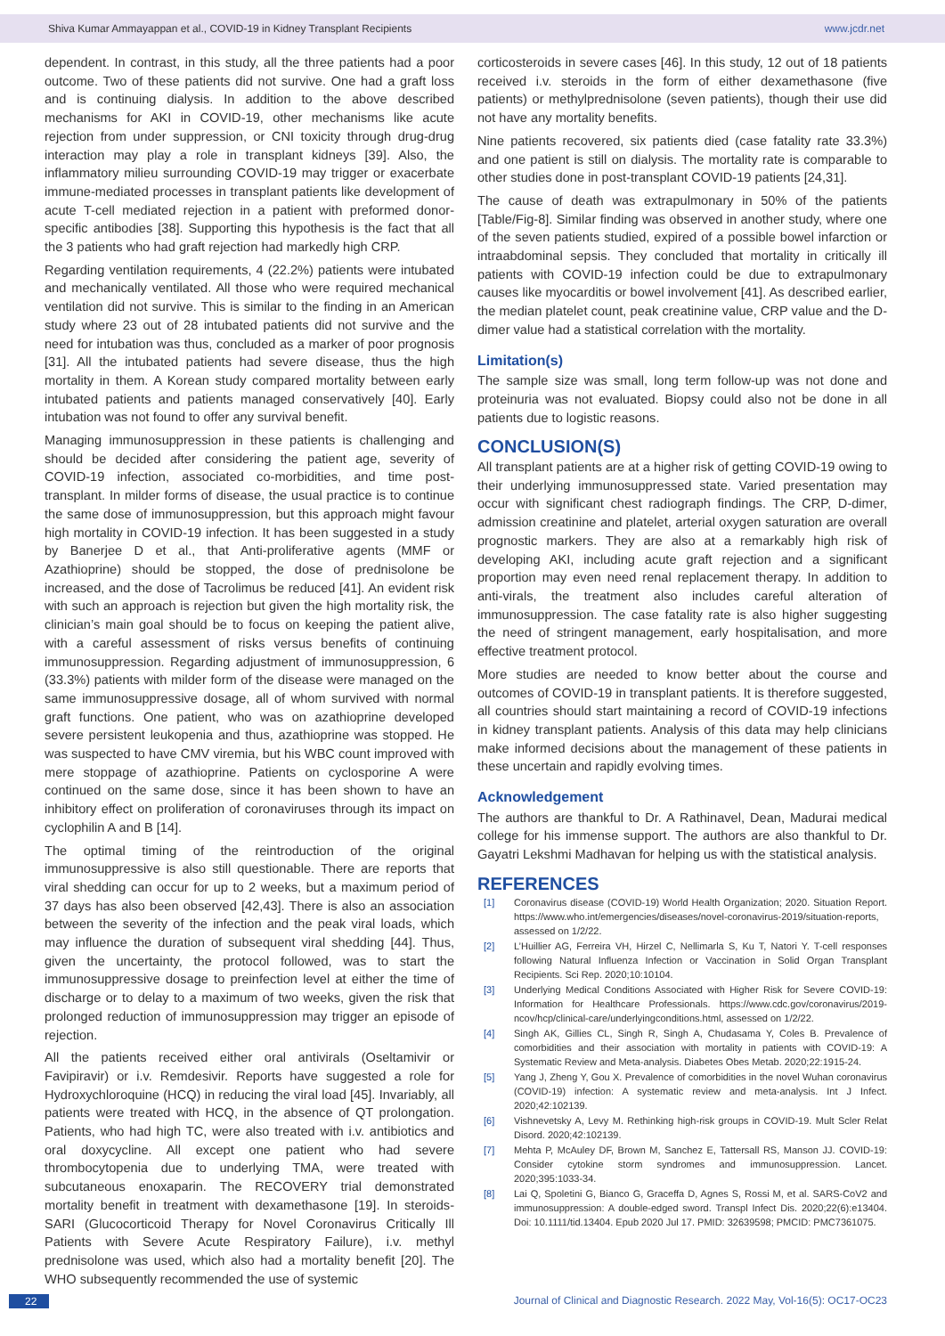Shiva Kumar Ammayappan et al., COVID-19 in Kidney Transplant Recipients www.jcdr.net
dependent. In contrast, in this study, all the three patients had a poor outcome. Two of these patients did not survive. One had a graft loss and is continuing dialysis. In addition to the above described mechanisms for AKI in COVID-19, other mechanisms like acute rejection from under suppression, or CNI toxicity through drug-drug interaction may play a role in transplant kidneys [39]. Also, the inflammatory milieu surrounding COVID-19 may trigger or exacerbate immune-mediated processes in transplant patients like development of acute T-cell mediated rejection in a patient with preformed donor-specific antibodies [38]. Supporting this hypothesis is the fact that all the 3 patients who had graft rejection had markedly high CRP.
Regarding ventilation requirements, 4 (22.2%) patients were intubated and mechanically ventilated. All those who were required mechanical ventilation did not survive. This is similar to the finding in an American study where 23 out of 28 intubated patients did not survive and the need for intubation was thus, concluded as a marker of poor prognosis [31]. All the intubated patients had severe disease, thus the high mortality in them. A Korean study compared mortality between early intubated patients and patients managed conservatively [40]. Early intubation was not found to offer any survival benefit.
Managing immunosuppression in these patients is challenging and should be decided after considering the patient age, severity of COVID-19 infection, associated co-morbidities, and time post-transplant. In milder forms of disease, the usual practice is to continue the same dose of immunosuppression, but this approach might favour high mortality in COVID-19 infection. It has been suggested in a study by Banerjee D et al., that Anti-proliferative agents (MMF or Azathioprine) should be stopped, the dose of prednisolone be increased, and the dose of Tacrolimus be reduced [41]. An evident risk with such an approach is rejection but given the high mortality risk, the clinician’s main goal should be to focus on keeping the patient alive, with a careful assessment of risks versus benefits of continuing immunosuppression. Regarding adjustment of immunosuppression, 6 (33.3%) patients with milder form of the disease were managed on the same immunosuppressive dosage, all of whom survived with normal graft functions. One patient, who was on azathioprine developed severe persistent leukopenia and thus, azathioprine was stopped. He was suspected to have CMV viremia, but his WBC count improved with mere stoppage of azathioprine. Patients on cyclosporine A were continued on the same dose, since it has been shown to have an inhibitory effect on proliferation of coronaviruses through its impact on cyclophilin A and B [14].
The optimal timing of the reintroduction of the original immunosuppressive is also still questionable. There are reports that viral shedding can occur for up to 2 weeks, but a maximum period of 37 days has also been observed [42,43]. There is also an association between the severity of the infection and the peak viral loads, which may influence the duration of subsequent viral shedding [44]. Thus, given the uncertainty, the protocol followed, was to start the immunosuppressive dosage to preinfection level at either the time of discharge or to delay to a maximum of two weeks, given the risk that prolonged reduction of immunosuppression may trigger an episode of rejection.
All the patients received either oral antivirals (Oseltamivir or Favipiravir) or i.v. Remdesivir. Reports have suggested a role for Hydroxychloroquine (HCQ) in reducing the viral load [45]. Invariably, all patients were treated with HCQ, in the absence of QT prolongation. Patients, who had high TC, were also treated with i.v. antibiotics and oral doxycycline. All except one patient who had severe thrombocytopenia due to underlying TMA, were treated with subcutaneous enoxaparin. The RECOVERY trial demonstrated mortality benefit in treatment with dexamethasone [19]. In steroids-SARI (Glucocorticoid Therapy for Novel Coronavirus Critically Ill Patients with Severe Acute Respiratory Failure), i.v. methyl prednisolone was used, which also had a mortality benefit [20]. The WHO subsequently recommended the use of systemic
corticosteroids in severe cases [46]. In this study, 12 out of 18 patients received i.v. steroids in the form of either dexamethasone (five patients) or methylprednisolone (seven patients), though their use did not have any mortality benefits.
Nine patients recovered, six patients died (case fatality rate 33.3%) and one patient is still on dialysis. The mortality rate is comparable to other studies done in post-transplant COVID-19 patients [24,31].
The cause of death was extrapulmonary in 50% of the patients [Table/Fig-8]. Similar finding was observed in another study, where one of the seven patients studied, expired of a possible bowel infarction or intraabdominal sepsis. They concluded that mortality in critically ill patients with COVID-19 infection could be due to extrapulmonary causes like myocarditis or bowel involvement [41]. As described earlier, the median platelet count, peak creatinine value, CRP value and the D-dimer value had a statistical correlation with the mortality.
Limitation(s)
The sample size was small, long term follow-up was not done and proteinuria was not evaluated. Biopsy could also not be done in all patients due to logistic reasons.
CONCLUSION(S)
All transplant patients are at a higher risk of getting COVID-19 owing to their underlying immunosuppressed state. Varied presentation may occur with significant chest radiograph findings. The CRP, D-dimer, admission creatinine and platelet, arterial oxygen saturation are overall prognostic markers. They are also at a remarkably high risk of developing AKI, including acute graft rejection and a significant proportion may even need renal replacement therapy. In addition to anti-virals, the treatment also includes careful alteration of immunosuppression. The case fatality rate is also higher suggesting the need of stringent management, early hospitalisation, and more effective treatment protocol.
More studies are needed to know better about the course and outcomes of COVID-19 in transplant patients. It is therefore suggested, all countries should start maintaining a record of COVID-19 infections in kidney transplant patients. Analysis of this data may help clinicians make informed decisions about the management of these patients in these uncertain and rapidly evolving times.
Acknowledgement
The authors are thankful to Dr. A Rathinavel, Dean, Madurai medical college for his immense support. The authors are also thankful to Dr. Gayatri Lekshmi Madhavan for helping us with the statistical analysis.
REFERENCES
[1] Coronavirus disease (COVID-19) World Health Organization; 2020. Situation Report. https://www.who.int/emergencies/diseases/novel-coronavirus-2019/situation-reports, assessed on 1/2/22.
[2] L’Huillier AG, Ferreira VH, Hirzel C, Nellimarla S, Ku T, Natori Y. T-cell responses following Natural Influenza Infection or Vaccination in Solid Organ Transplant Recipients. Sci Rep. 2020;10:10104.
[3] Underlying Medical Conditions Associated with Higher Risk for Severe COVID-19: Information for Healthcare Professionals. https://www.cdc.gov/coronavirus/2019-ncov/hcp/clinical-care/underlyingconditions.html, assessed on 1/2/22.
[4] Singh AK, Gillies CL, Singh R, Singh A, Chudasama Y, Coles B. Prevalence of comorbidities and their association with mortality in patients with COVID-19: A Systematic Review and Meta-analysis. Diabetes Obes Metab. 2020;22:1915-24.
[5] Yang J, Zheng Y, Gou X. Prevalence of comorbidities in the novel Wuhan coronavirus (COVID-19) infection: A systematic review and meta-analysis. Int J Infect. 2020;42:102139.
[6] Vishnevetsky A, Levy M. Rethinking high-risk groups in COVID-19. Mult Scler Relat Disord. 2020;42:102139.
[7] Mehta P, McAuley DF, Brown M, Sanchez E, Tattersall RS, Manson JJ. COVID-19: Consider cytokine storm syndromes and immunosuppression. Lancet. 2020;395:1033-34.
[8] Lai Q, Spoletini G, Bianco G, Graceffa D, Agnes S, Rossi M, et al. SARS-CoV2 and immunosuppression: A double-edged sword. Transpl Infect Dis. 2020;22(6):e13404. Doi: 10.1111/tid.13404. Epub 2020 Jul 17. PMID: 32639598; PMCID: PMC7361075.
22 Journal of Clinical and Diagnostic Research. 2022 May, Vol-16(5): OC17-OC23